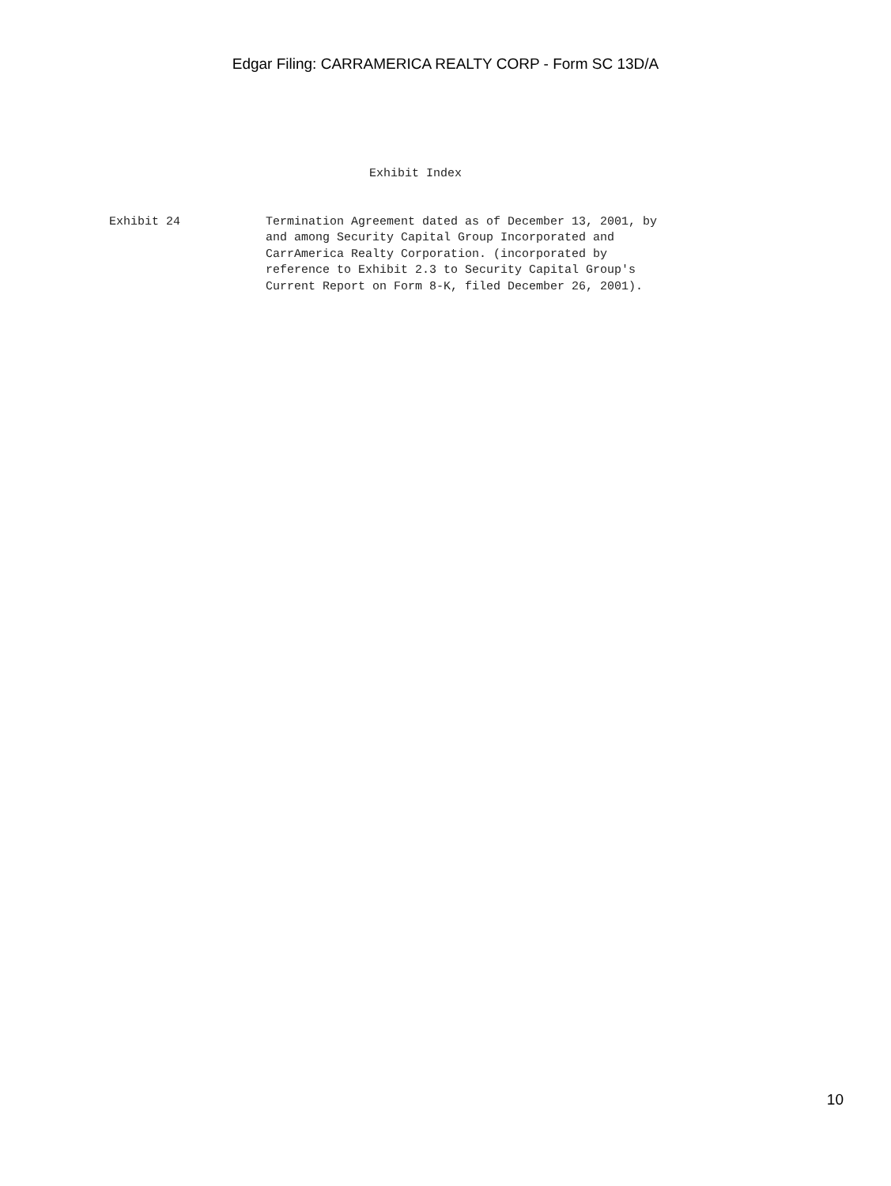Edgar Filing: CARRAMERICA REALTY CORP - Form SC 13D/A
Exhibit Index
Exhibit 24            Termination Agreement dated as of December 13, 2001, by
                      and among Security Capital Group Incorporated and
                      CarrAmerica Realty Corporation. (incorporated by
                      reference to Exhibit 2.3 to Security Capital Group's
                      Current Report on Form 8-K, filed December 26, 2001).
10